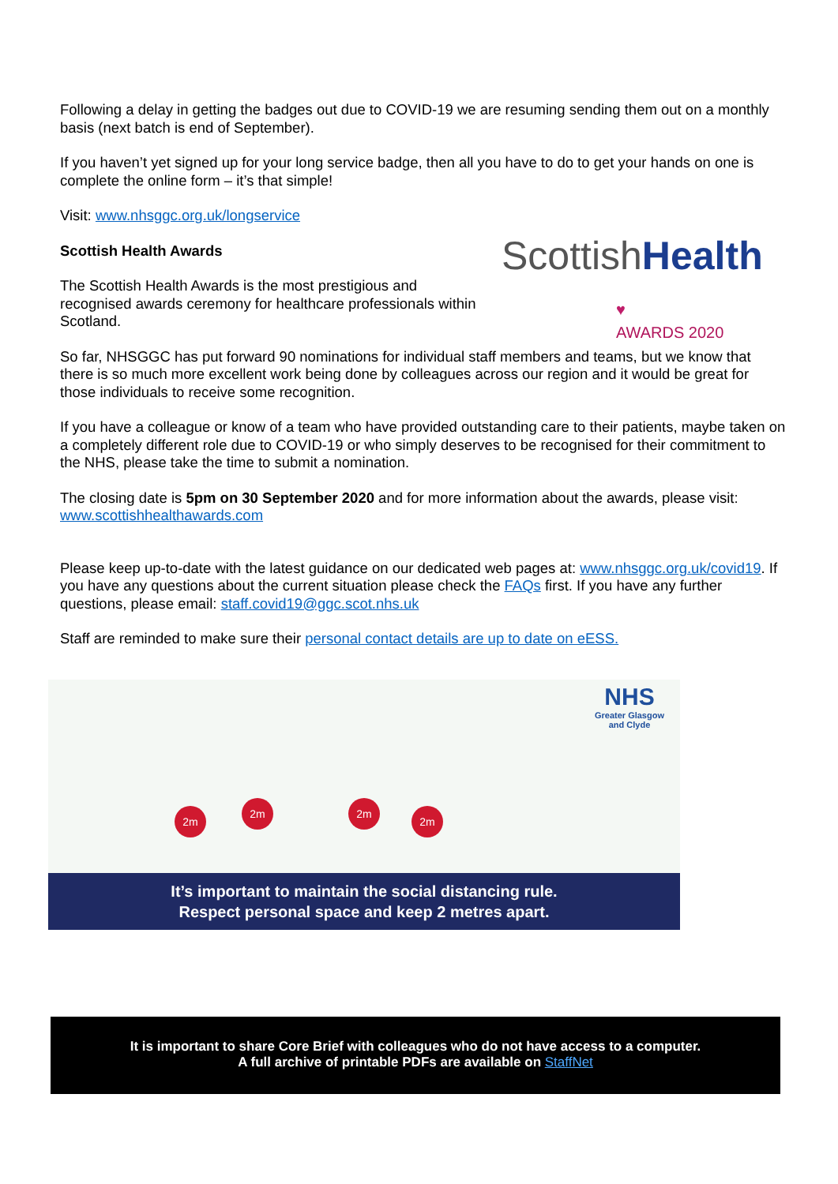Following a delay in getting the badges out due to COVID-19 we are resuming sending them out on a monthly basis (next batch is end of September).
If you haven’t yet signed up for your long service badge, then all you have to do to get your hands on one is complete the online form – it’s that simple!
Visit: www.nhsggc.org.uk/longservice
ScottishHealth ♥
AWARDS 2020
Scottish Health Awards
The Scottish Health Awards is the most prestigious and
recognised awards ceremony for healthcare professionals within Scotland.
So far, NHSGGC has put forward 90 nominations for individual staff members and teams, but we know that there is so much more excellent work being done by colleagues across our region and it would be great for those individuals to receive some recognition.
If you have a colleague or know of a team who have provided outstanding care to their patients, maybe taken on a completely different role due to COVID-19 or who simply deserves to be recognised for their commitment to the NHS, please take the time to submit a nomination.
The closing date is 5pm on 30 September 2020 and for more information about the awards, please visit: www.scottishhealthawards.com
Please keep up-to-date with the latest guidance on our dedicated web pages at: www.nhsggc.org.uk/covid19. If you have any questions about the current situation please check the FAQs first. If you have any further questions, please email: staff.covid19@ggc.scot.nhs.uk
Staff are reminded to make sure their personal contact details are up to date on eESS.
NHS
Greater Glasgow
and Clyde
2m
2m 2m
2m
It’s important to maintain the social distancing rule.
Respect personal space and keep 2 metres apart.
It is important to share Core Brief with colleagues who do not have access to a computer.
A full archive of printable PDFs are available on StaffNet